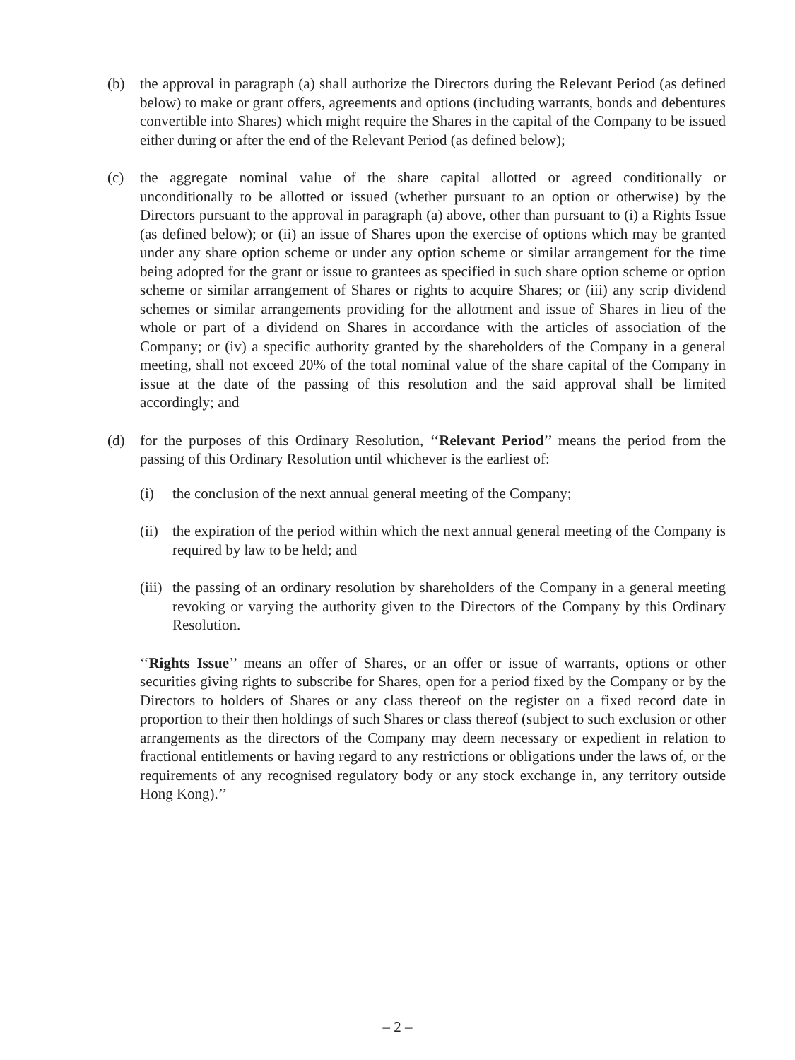(b) the approval in paragraph (a) shall authorize the Directors during the Relevant Period (as defined below) to make or grant offers, agreements and options (including warrants, bonds and debentures convertible into Shares) which might require the Shares in the capital of the Company to be issued either during or after the end of the Relevant Period (as defined below);
(c) the aggregate nominal value of the share capital allotted or agreed conditionally or unconditionally to be allotted or issued (whether pursuant to an option or otherwise) by the Directors pursuant to the approval in paragraph (a) above, other than pursuant to (i) a Rights Issue (as defined below); or (ii) an issue of Shares upon the exercise of options which may be granted under any share option scheme or under any option scheme or similar arrangement for the time being adopted for the grant or issue to grantees as specified in such share option scheme or option scheme or similar arrangement of Shares or rights to acquire Shares; or (iii) any scrip dividend schemes or similar arrangements providing for the allotment and issue of Shares in lieu of the whole or part of a dividend on Shares in accordance with the articles of association of the Company; or (iv) a specific authority granted by the shareholders of the Company in a general meeting, shall not exceed 20% of the total nominal value of the share capital of the Company in issue at the date of the passing of this resolution and the said approval shall be limited accordingly; and
(d) for the purposes of this Ordinary Resolution, ‘‘Relevant Period’’ means the period from the passing of this Ordinary Resolution until whichever is the earliest of:
(i) the conclusion of the next annual general meeting of the Company;
(ii)
the expiration of the period within which the next annual general meeting of the Company is required by law to be held; and
(iii)
the passing of an ordinary resolution by shareholders of the Company in a general meeting revoking or varying the authority given to the Directors of the Company by this Ordinary Resolution.
‘‘Rights Issue’’ means an offer of Shares, or an offer or issue of warrants, options or other securities giving rights to subscribe for Shares, open for a period fixed by the Company or by the Directors to holders of Shares or any class thereof on the register on a fixed record date in proportion to their then holdings of such Shares or class thereof (subject to such exclusion or other arrangements as the directors of the Company may deem necessary or expedient in relation to fractional entitlements or having regard to any restrictions or obligations under the laws of, or the requirements of any recognised regulatory body or any stock exchange in, any territory outside Hong Kong).’’
– 2 –